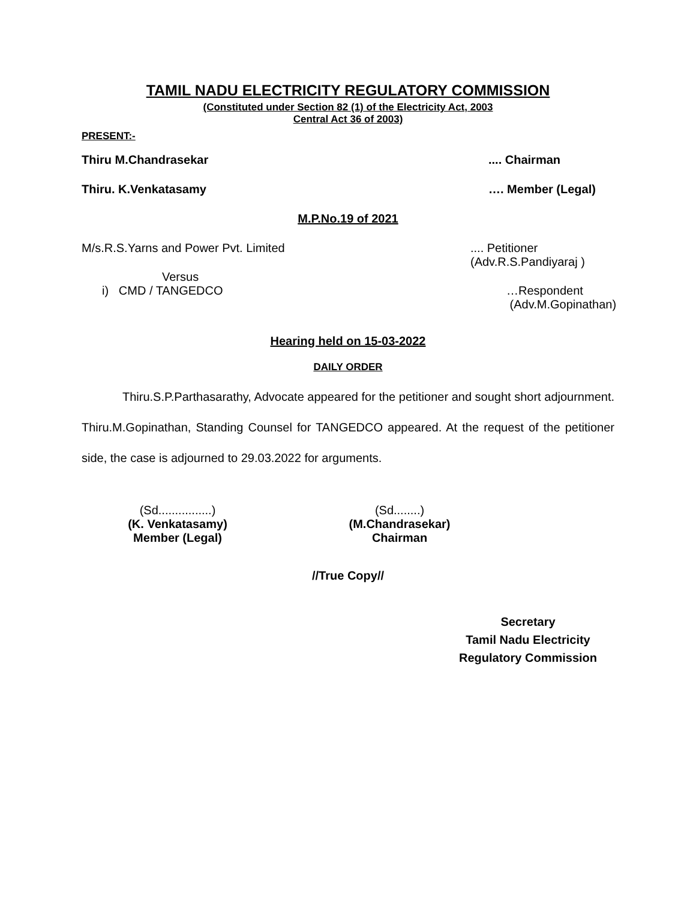TAMIL NADU ELECTRICITY REGULATORY COMMISSION
(Constituted under Section 82 (1) of the Electricity Act, 2003
Central Act 36 of 2003)
PRESENT:-
Thiru M.Chandrasekar.... Chairman
Thiru. K.Venkatasamy …. Member (Legal)
M.P.No.19 of 2021
M/s.R.S.Yarns and Power Pvt. Limited.... Petitioner
(Adv.R.S.Pandiyaraj )
Versus
i) CMD / TANGEDCO …Respondent
(Adv.M.Gopinathan)
Hearing held on 15-03-2022
DAILY ORDER
Thiru.S.P.Parthasarathy, Advocate appeared for the petitioner and sought short adjournment. Thiru.M.Gopinathan, Standing Counsel for TANGEDCO appeared. At the request of the petitioner side, the case is adjourned to 29.03.2022 for arguments.
(Sd................)
(K. Venkatasamy)
Member (Legal)
(Sd........)
(M.Chandrasekar)
Chairman
//True Copy//
Secretary
Tamil Nadu Electricity
Regulatory Commission